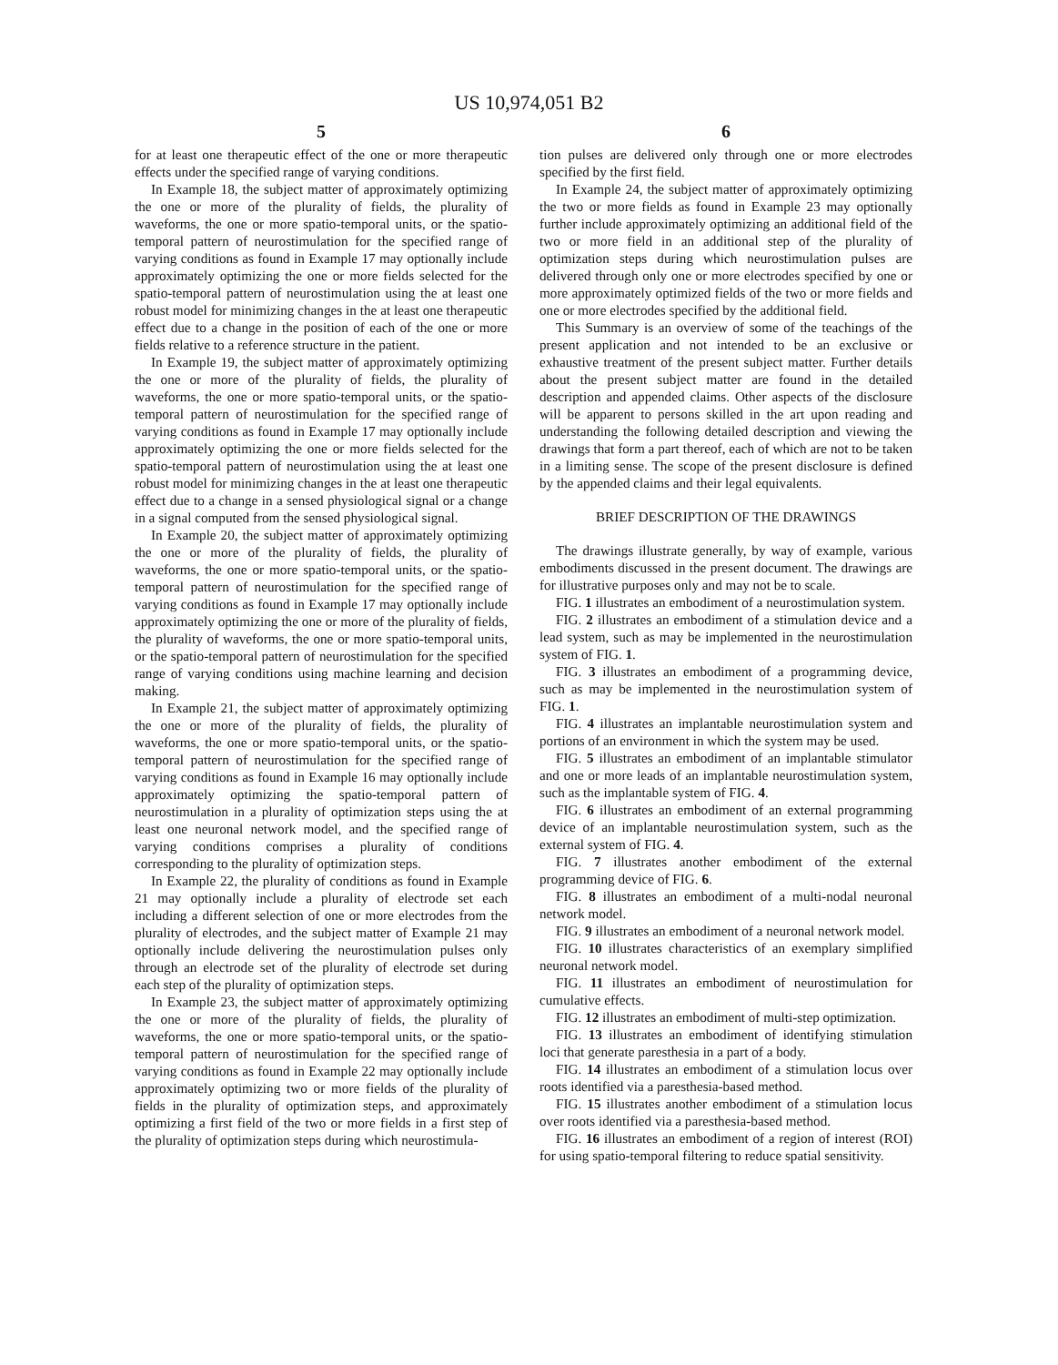US 10,974,051 B2
5
for at least one therapeutic effect of the one or more therapeutic effects under the specified range of varying conditions.
In Example 18, the subject matter of approximately optimizing the one or more of the plurality of fields, the plurality of waveforms, the one or more spatio-temporal units, or the spatio-temporal pattern of neurostimulation for the specified range of varying conditions as found in Example 17 may optionally include approximately optimizing the one or more fields selected for the spatio-temporal pattern of neurostimulation using the at least one robust model for minimizing changes in the at least one therapeutic effect due to a change in the position of each of the one or more fields relative to a reference structure in the patient.
In Example 19, the subject matter of approximately optimizing the one or more of the plurality of fields, the plurality of waveforms, the one or more spatio-temporal units, or the spatio-temporal pattern of neurostimulation for the specified range of varying conditions as found in Example 17 may optionally include approximately optimizing the one or more fields selected for the spatio-temporal pattern of neurostimulation using the at least one robust model for minimizing changes in the at least one therapeutic effect due to a change in a sensed physiological signal or a change in a signal computed from the sensed physiological signal.
In Example 20, the subject matter of approximately optimizing the one or more of the plurality of fields, the plurality of waveforms, the one or more spatio-temporal units, or the spatio-temporal pattern of neurostimulation for the specified range of varying conditions as found in Example 17 may optionally include approximately optimizing the one or more of the plurality of fields, the plurality of waveforms, the one or more spatio-temporal units, or the spatio-temporal pattern of neurostimulation for the specified range of varying conditions using machine learning and decision making.
In Example 21, the subject matter of approximately optimizing the one or more of the plurality of fields, the plurality of waveforms, the one or more spatio-temporal units, or the spatio-temporal pattern of neurostimulation for the specified range of varying conditions as found in Example 16 may optionally include approximately optimizing the spatio-temporal pattern of neurostimulation in a plurality of optimization steps using the at least one neuronal network model, and the specified range of varying conditions comprises a plurality of conditions corresponding to the plurality of optimization steps.
In Example 22, the plurality of conditions as found in Example 21 may optionally include a plurality of electrode set each including a different selection of one or more electrodes from the plurality of electrodes, and the subject matter of Example 21 may optionally include delivering the neurostimulation pulses only through an electrode set of the plurality of electrode set during each step of the plurality of optimization steps.
In Example 23, the subject matter of approximately optimizing the one or more of the plurality of fields, the plurality of waveforms, the one or more spatio-temporal units, or the spatio-temporal pattern of neurostimulation for the specified range of varying conditions as found in Example 22 may optionally include approximately optimizing two or more fields of the plurality of fields in the plurality of optimization steps, and approximately optimizing a first field of the two or more fields in a first step of the plurality of optimization steps during which neurostimula-
6
tion pulses are delivered only through one or more electrodes specified by the first field.
In Example 24, the subject matter of approximately optimizing the two or more fields as found in Example 23 may optionally further include approximately optimizing an additional field of the two or more field in an additional step of the plurality of optimization steps during which neurostimulation pulses are delivered through only one or more electrodes specified by one or more approximately optimized fields of the two or more fields and one or more electrodes specified by the additional field.
This Summary is an overview of some of the teachings of the present application and not intended to be an exclusive or exhaustive treatment of the present subject matter. Further details about the present subject matter are found in the detailed description and appended claims. Other aspects of the disclosure will be apparent to persons skilled in the art upon reading and understanding the following detailed description and viewing the drawings that form a part thereof, each of which are not to be taken in a limiting sense. The scope of the present disclosure is defined by the appended claims and their legal equivalents.
BRIEF DESCRIPTION OF THE DRAWINGS
The drawings illustrate generally, by way of example, various embodiments discussed in the present document. The drawings are for illustrative purposes only and may not be to scale.
FIG. 1 illustrates an embodiment of a neurostimulation system.
FIG. 2 illustrates an embodiment of a stimulation device and a lead system, such as may be implemented in the neurostimulation system of FIG. 1.
FIG. 3 illustrates an embodiment of a programming device, such as may be implemented in the neurostimulation system of FIG. 1.
FIG. 4 illustrates an implantable neurostimulation system and portions of an environment in which the system may be used.
FIG. 5 illustrates an embodiment of an implantable stimulator and one or more leads of an implantable neurostimulation system, such as the implantable system of FIG. 4.
FIG. 6 illustrates an embodiment of an external programming device of an implantable neurostimulation system, such as the external system of FIG. 4.
FIG. 7 illustrates another embodiment of the external programming device of FIG. 6.
FIG. 8 illustrates an embodiment of a multi-nodal neuronal network model.
FIG. 9 illustrates an embodiment of a neuronal network model.
FIG. 10 illustrates characteristics of an exemplary simplified neuronal network model.
FIG. 11 illustrates an embodiment of neurostimulation for cumulative effects.
FIG. 12 illustrates an embodiment of multi-step optimization.
FIG. 13 illustrates an embodiment of identifying stimulation loci that generate paresthesia in a part of a body.
FIG. 14 illustrates an embodiment of a stimulation locus over roots identified via a paresthesia-based method.
FIG. 15 illustrates another embodiment of a stimulation locus over roots identified via a paresthesia-based method.
FIG. 16 illustrates an embodiment of a region of interest (ROI) for using spatio-temporal filtering to reduce spatial sensitivity.